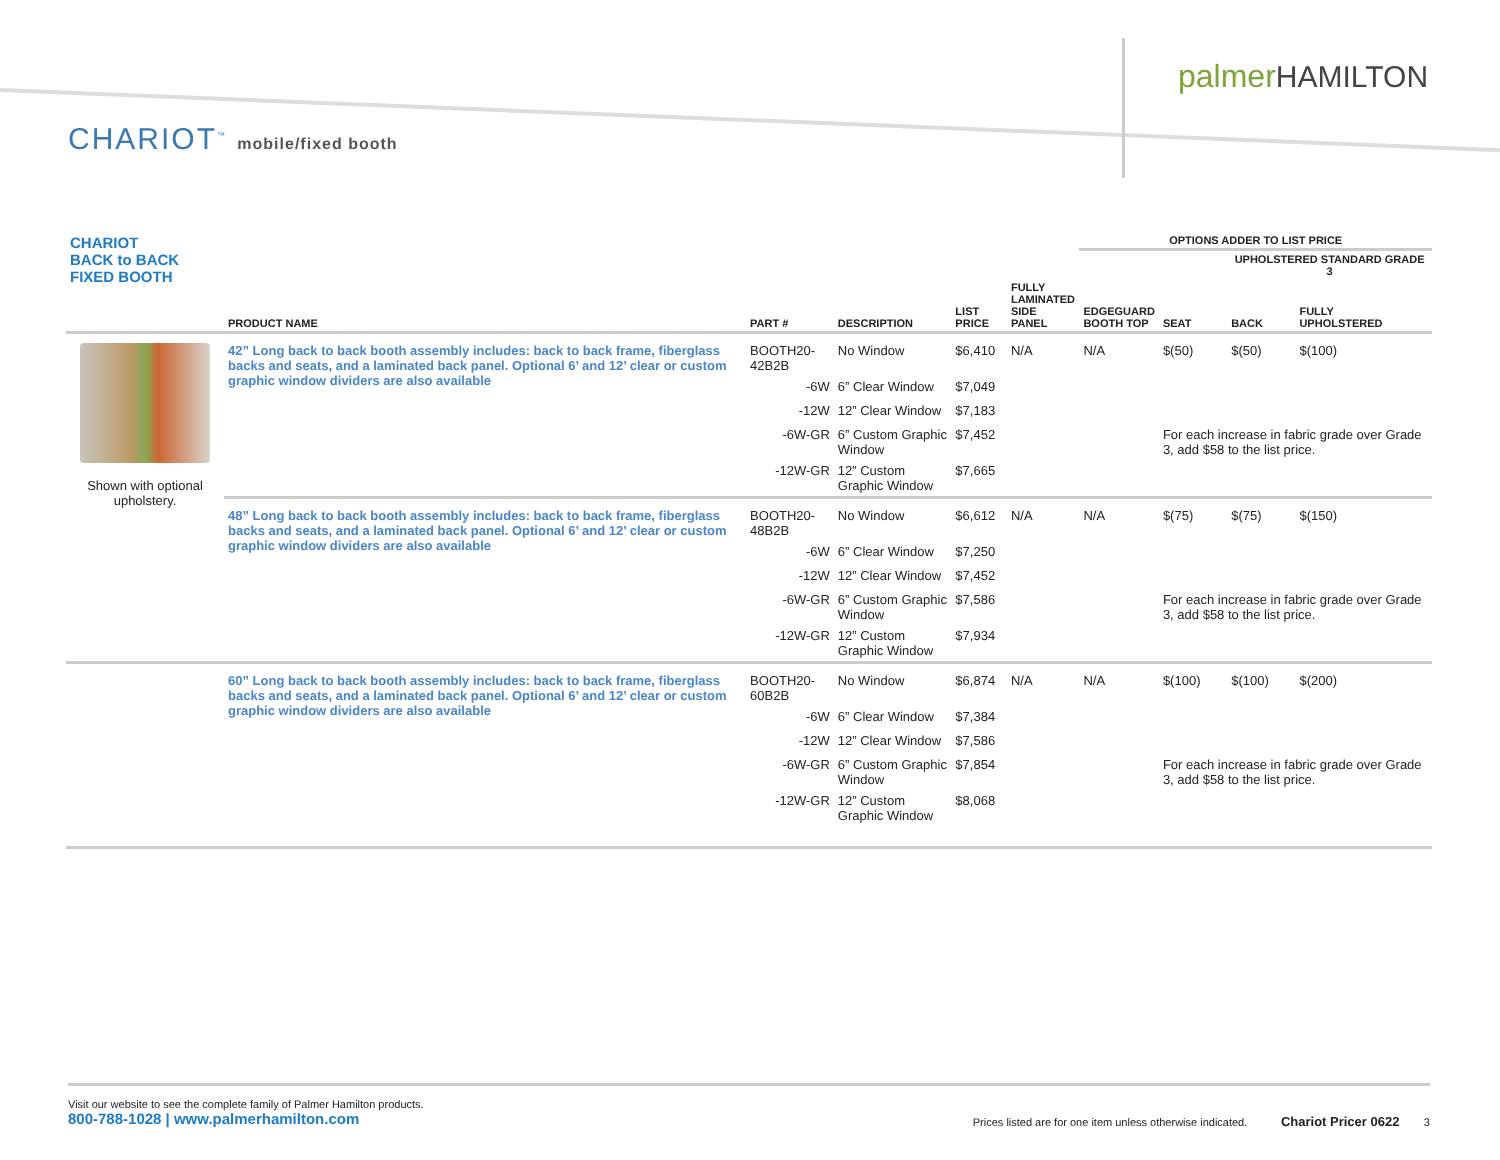palmer HAMILTON
CHARIOT<sup>™</sup> mobile/fixed booth
| CHARIOT BACK to BACK FIXED BOOTH | | | | | | OPTIONS ADDER TO LIST PRICE | | | |
| --- | --- | --- | --- | --- | --- | --- | --- | --- | --- |
| | | | | | | | | UPHOLSTERED STANDARD GRADE 3 | |
| | PRODUCT NAME | PART # | DESCRIPTION | LIST PRICE | FULLY LAMINATED SIDE PANEL | EDGEGUARD BOOTH TOP | SEAT | BACK | FULLY UPHOLSTERED |
| Shown with optional upholstery. | 42” Long back to back booth assembly includes: back to back frame, fiberglass backs and seats, and a laminated back panel. Optional 6’ and 12’ clear or custom graphic window dividers are also available | BOOTH20-42B2B | No Window | $6,410 | N/A | N/A | $(50) | $(50) | $(100) |
| | | -6W | 6” Clear Window | $7,049 | | | | | |
| | | -12W | 12” Clear Window | $7,183 | | | | | |
| | | -6W-GR | 6” Custom Graphic Window | $7,452 | | | For each increase in fabric grade over Grade 3, add $58 to the list price. | | |
| | | -12W-GR | 12” Custom Graphic Window | $7,665 | | | | | |
| | 48” Long back to back booth assembly includes: back to back frame, fiberglass backs and seats, and a laminated back panel. Optional 6’ and 12’ clear or custom graphic window dividers are also available | BOOTH20-48B2B | No Window | $6,612 | N/A | N/A | $(75) | $(75) | $(150) |
| | | -6W | 6” Clear Window | $7,250 | | | | | |
| | | -12W | 12” Clear Window | $7,452 | | | | | |
| | | -6W-GR | 6” Custom Graphic Window | $7,586 | | | For each increase in fabric grade over Grade 3, add $58 to the list price. | | |
| | | -12W-GR | 12” Custom Graphic Window | $7,934 | | | | | |
| | 60” Long back to back booth assembly includes: back to back frame, fiberglass backs and seats, and a laminated back panel. Optional 6’ and 12’ clear or custom graphic window dividers are also available | BOOTH20-60B2B | No Window | $6,874 | N/A | N/A | $(100) | $(100) | $(200) |
| | | -6W | 6” Clear Window | $7,384 | | | | | |
| | | -12W | 12” Clear Window | $7,586 | | | | | |
| | | -6W-GR | 6” Custom Graphic Window | $7,854 | | | For each increase in fabric grade over Grade 3, add $58 to the list price. | | |
| | | -12W-GR | 12” Custom Graphic Window | $8,068 | | | | | |
Visit our website to see the complete family of Palmer Hamilton products.
800-788-1028 | www.palmerhamilton.com
Prices listed are for one item unless otherwise indicated. Chariot Pricer 0622 3